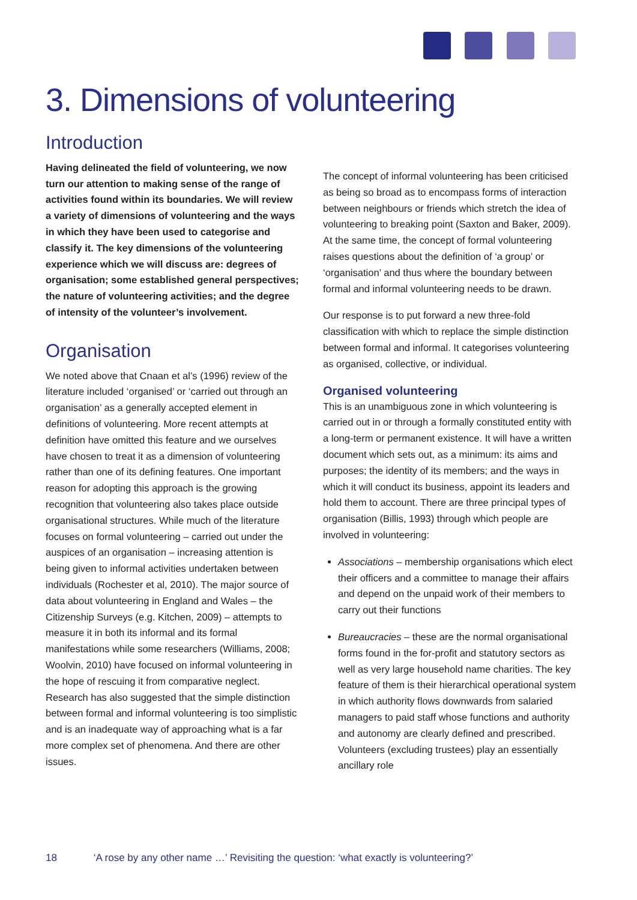3. Dimensions of volunteering
Introduction
Having delineated the field of volunteering, we now turn our attention to making sense of the range of activities found within its boundaries. We will review a variety of dimensions of volunteering and the ways in which they have been used to categorise and classify it. The key dimensions of the volunteering experience which we will discuss are: degrees of organisation; some established general perspectives; the nature of volunteering activities; and the degree of intensity of the volunteer’s involvement.
Organisation
We noted above that Cnaan et al’s (1996) review of the literature included ‘organised’ or ‘carried out through an organisation’ as a generally accepted element in definitions of volunteering. More recent attempts at definition have omitted this feature and we ourselves have chosen to treat it as a dimension of volunteering rather than one of its defining features. One important reason for adopting this approach is the growing recognition that volunteering also takes place outside organisational structures. While much of the literature focuses on formal volunteering – carried out under the auspices of an organisation – increasing attention is being given to informal activities undertaken between individuals (Rochester et al, 2010). The major source of data about volunteering in England and Wales – the Citizenship Surveys (e.g. Kitchen, 2009) – attempts to measure it in both its informal and its formal manifestations while some researchers (Williams, 2008; Woolvin, 2010) have focused on informal volunteering in the hope of rescuing it from comparative neglect. Research has also suggested that the simple distinction between formal and informal volunteering is too simplistic and is an inadequate way of approaching what is a far more complex set of phenomena. And there are other issues.
The concept of informal volunteering has been criticised as being so broad as to encompass forms of interaction between neighbours or friends which stretch the idea of volunteering to breaking point (Saxton and Baker, 2009). At the same time, the concept of formal volunteering raises questions about the definition of ‘a group’ or ‘organisation’ and thus where the boundary between formal and informal volunteering needs to be drawn.
Our response is to put forward a new three-fold classification with which to replace the simple distinction between formal and informal. It categorises volunteering as organised, collective, or individual.
Organised volunteering
This is an unambiguous zone in which volunteering is carried out in or through a formally constituted entity with a long-term or permanent existence. It will have a written document which sets out, as a minimum: its aims and purposes; the identity of its members; and the ways in which it will conduct its business, appoint its leaders and hold them to account. There are three principal types of organisation (Billis, 1993) through which people are involved in volunteering:
Associations – membership organisations which elect their officers and a committee to manage their affairs and depend on the unpaid work of their members to carry out their functions
Bureaucracies – these are the normal organisational forms found in the for-profit and statutory sectors as well as very large household name charities. The key feature of them is their hierarchical operational system in which authority flows downwards from salaried managers to paid staff whose functions and authority and autonomy are clearly defined and prescribed. Volunteers (excluding trustees) play an essentially ancillary role
18 ‘A rose by any other name …’ Revisiting the question: ‘what exactly is volunteering?’